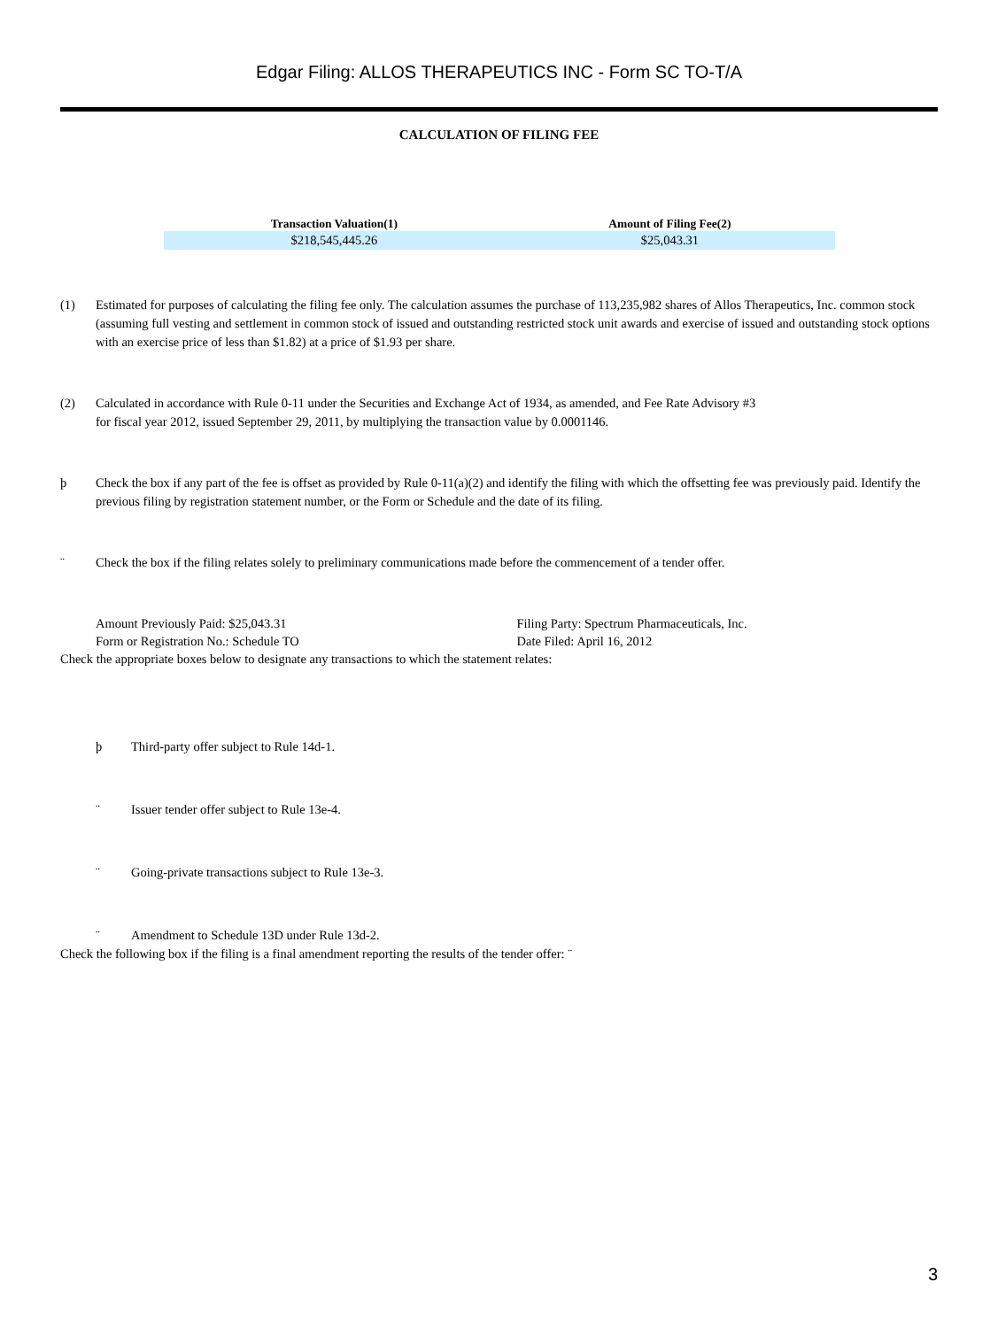Edgar Filing: ALLOS THERAPEUTICS INC - Form SC TO-T/A
CALCULATION OF FILING FEE
| Transaction Valuation(1) | Amount of Filing Fee(2) |
| --- | --- |
| $218,545,445.26 | $25,043.31 |
(1) Estimated for purposes of calculating the filing fee only. The calculation assumes the purchase of 113,235,982 shares of Allos Therapeutics, Inc. common stock (assuming full vesting and settlement in common stock of issued and outstanding restricted stock unit awards and exercise of issued and outstanding stock options with an exercise price of less than $1.82) at a price of $1.93 per share.
(2) Calculated in accordance with Rule 0-11 under the Securities and Exchange Act of 1934, as amended, and Fee Rate Advisory #3
for fiscal year 2012, issued September 29, 2011, by multiplying the transaction value by 0.0001146.
þ Check the box if any part of the fee is offset as provided by Rule 0-11(a)(2) and identify the filing with which the offsetting fee was previously paid. Identify the previous filing by registration statement number, or the Form or Schedule and the date of its filing.
¨ Check the box if the filing relates solely to preliminary communications made before the commencement of a tender offer.
Amount Previously Paid: $25,043.31
Form or Registration No.: Schedule TO
Filing Party: Spectrum Pharmaceuticals, Inc.
Date Filed: April 16, 2012
Check the appropriate boxes below to designate any transactions to which the statement relates:
þ Third-party offer subject to Rule 14d-1.
¨ Issuer tender offer subject to Rule 13e-4.
¨ Going-private transactions subject to Rule 13e-3.
¨ Amendment to Schedule 13D under Rule 13d-2.
Check the following box if the filing is a final amendment reporting the results of the tender offer: ¨
3